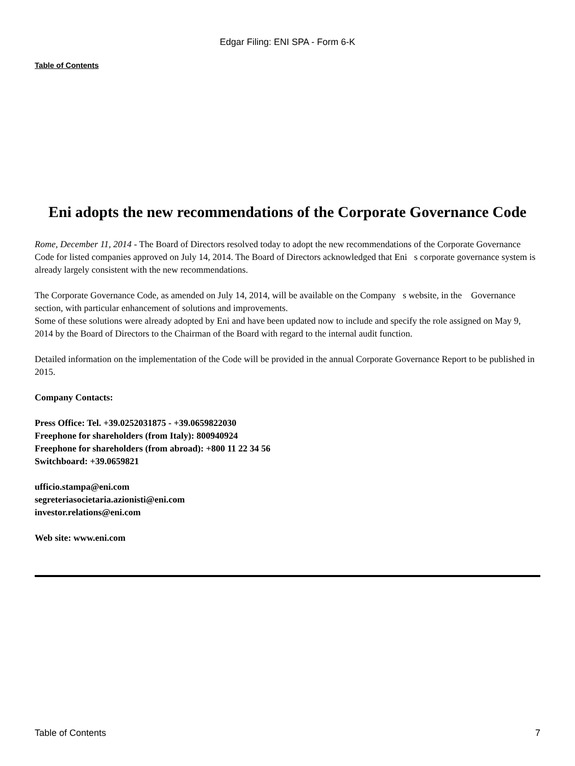Edgar Filing: ENI SPA - Form 6-K
Table of Contents
Eni adopts the new recommendations of the Corporate Governance Code
Rome, December 11, 2014 - The Board of Directors resolved today to adopt the new recommendations of the Corporate Governance Code for listed companies approved on July 14, 2014. The Board of Directors acknowledged that Eni s corporate governance system is already largely consistent with the new recommendations.
The Corporate Governance Code, as amended on July 14, 2014, will be available on the Company s website, in the Governance section, with particular enhancement of solutions and improvements.
Some of these solutions were already adopted by Eni and have been updated now to include and specify the role assigned on May 9, 2014 by the Board of Directors to the Chairman of the Board with regard to the internal audit function.
Detailed information on the implementation of the Code will be provided in the annual Corporate Governance Report to be published in 2015.
Company Contacts:
Press Office: Tel. +39.0252031875 - +39.0659822030
Freephone for shareholders (from Italy): 800940924
Freephone for shareholders (from abroad): +800 11 22 34 56
Switchboard: +39.0659821
ufficio.stampa@eni.com
segreteriasocietaria.azionisti@eni.com
investor.relations@eni.com
Web site: www.eni.com
Table of Contents 7